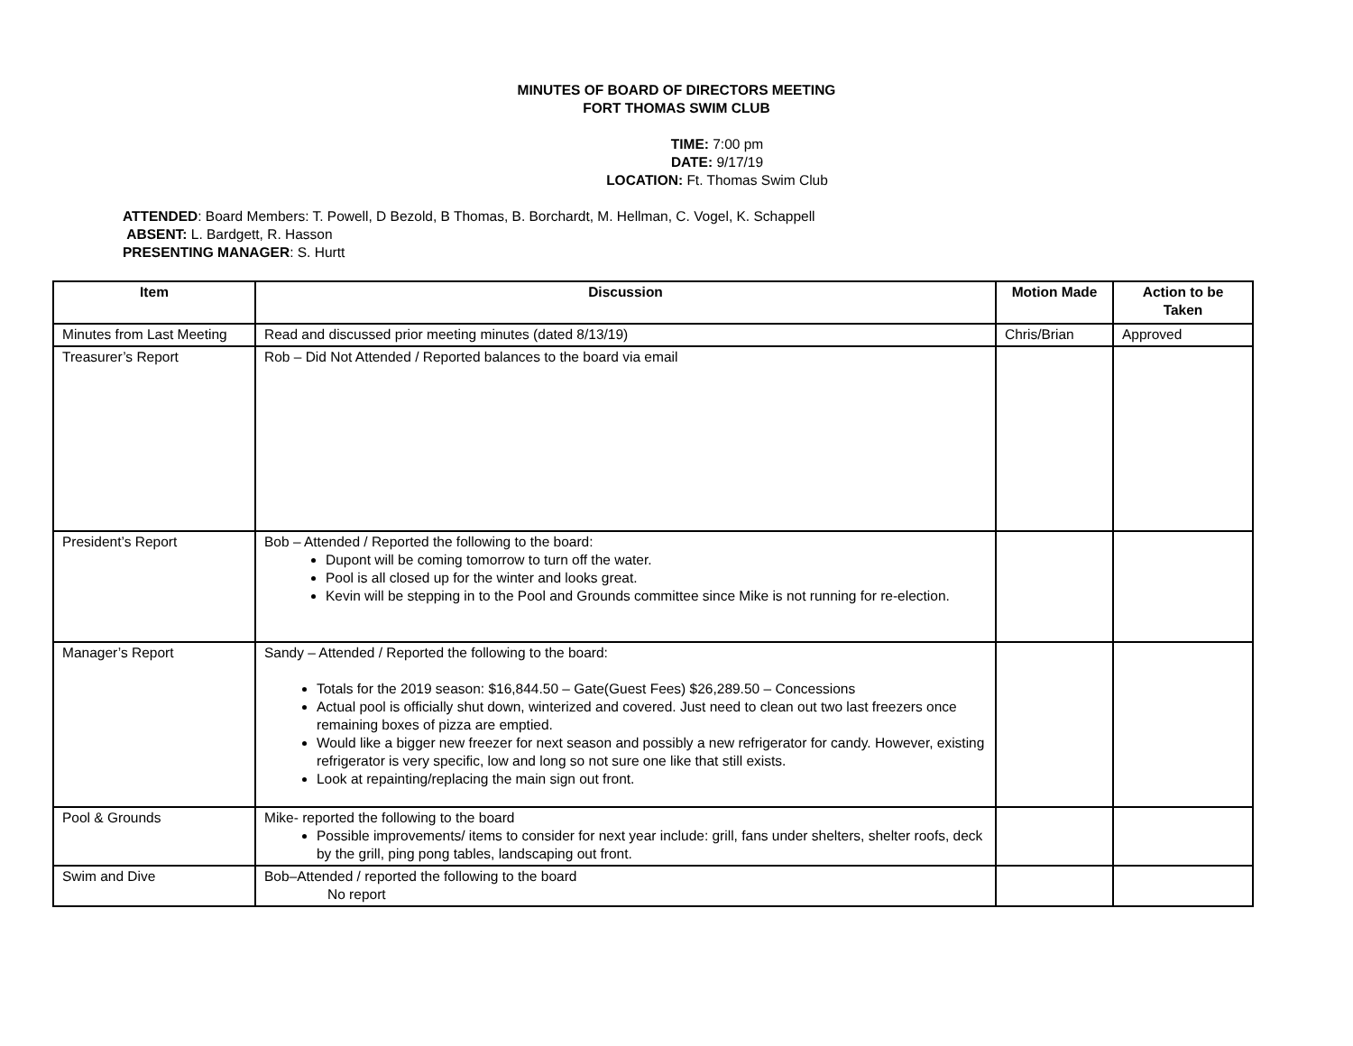MINUTES OF BOARD OF DIRECTORS MEETING
FORT THOMAS SWIM CLUB
TIME: 7:00 pm
DATE: 9/17/19
LOCATION: Ft. Thomas Swim Club
ATTENDED: Board Members: T. Powell, D Bezold, B Thomas, B. Borchardt, M. Hellman, C. Vogel, K. Schappell
ABSENT: L. Bardgett, R. Hasson
PRESENTING MANAGER: S. Hurtt
| Item | Discussion | Motion Made | Action to be Taken |
| --- | --- | --- | --- |
| Minutes from Last Meeting | Read and discussed prior meeting minutes (dated 8/13/19) | Chris/Brian | Approved |
| Treasurer’s Report | Rob – Did Not Attended / Reported balances to the board via email | | |
| President’s Report | Bob – Attended / Reported the following to the board: Dupont will be coming tomorrow to turn off the water. Pool is all closed up for the winter and looks great. Kevin will be stepping in to the Pool and Grounds committee since Mike is not running for re-election. | | |
| Manager’s Report | Sandy – Attended / Reported the following to the board: Totals for the 2019 season: $16,844.50 – Gate(Guest Fees) $26,289.50 – Concessions Actual pool is officially shut down, winterized and covered. Just need to clean out two last freezers once remaining boxes of pizza are emptied. Would like a bigger new freezer for next season and possibly a new refrigerator for candy. However, existing refrigerator is very specific, low and long so not sure one like that still exists. Look at repainting/replacing the main sign out front. | | |
| Pool & Grounds | Mike- reported the following to the board Possible improvements/ items to consider for next year include: grill, fans under shelters, shelter roofs, deck by the grill, ping pong tables, landscaping out front. | | |
| Swim and Dive | Bob–Attended / reported the following to the board No report | | |